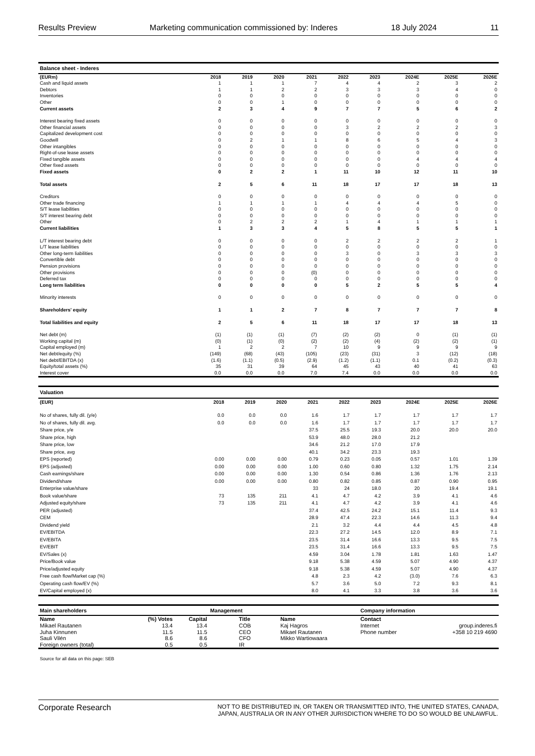Results Preview Marketing communication commissioned by: Inderes 18 July 2024 11
| Balance sheet - Inderes | | | | | | | | | |
| (EURm) | 2018 | 2019 | 2020 | 2021 | 2022 | 2023 | 2024E | 2025E | 2026E |
| Cash and liquid assets | 1 | 1 | 1 | 7 | 4 | 4 | 2 | 3 | 2 |
| Debtors | 1 | 1 | 2 | 2 | 3 | 3 | 3 | 4 | 0 |
| Inventories | 0 | 0 | 0 | 0 | 0 | 0 | 0 | 0 | 0 |
| Other | 0 | 0 | 1 | 0 | 0 | 0 | 0 | 0 | 0 |
| Current assets | 2 | 3 | 4 | 9 | 7 | 7 | 5 | 6 | 2 |
| Interest bearing fixed assets | 0 | 0 | 0 | 0 | 0 | 0 | 0 | 0 | 0 |
| Other financial assets | 0 | 0 | 0 | 0 | 3 | 2 | 2 | 2 | 3 |
| Capitalized development cost | 0 | 0 | 0 | 0 | 0 | 0 | 0 | 0 | 0 |
| Goodwill | 0 | 2 | 1 | 1 | 8 | 6 | 5 | 4 | 3 |
| Other intangibles | 0 | 0 | 0 | 0 | 0 | 0 | 0 | 0 | 0 |
| Right-of-use lease assets | 0 | 0 | 0 | 0 | 0 | 0 | 0 | 0 | 0 |
| Fixed tangible assets | 0 | 0 | 0 | 0 | 0 | 0 | 4 | 4 | 4 |
| Other fixed assets | 0 | 0 | 0 | 0 | 0 | 0 | 0 | 0 | 0 |
| Fixed assets | 0 | 2 | 2 | 1 | 11 | 10 | 12 | 11 | 10 |
| Total assets | 2 | 5 | 6 | 11 | 18 | 17 | 17 | 18 | 13 |
| Creditors | 0 | 0 | 0 | 0 | 0 | 0 | 0 | 0 | 0 |
| Other trade financing | 1 | 1 | 1 | 1 | 4 | 4 | 4 | 5 | 0 |
| S/T lease liabilities | 0 | 0 | 0 | 0 | 0 | 0 | 0 | 0 | 0 |
| S/T interest bearing debt | 0 | 0 | 0 | 0 | 0 | 0 | 0 | 0 | 0 |
| Other | 0 | 2 | 2 | 2 | 1 | 4 | 1 | 1 | 1 |
| Current liabilities | 1 | 3 | 3 | 4 | 5 | 8 | 5 | 5 | 1 |
| L/T interest bearing debt | 0 | 0 | 0 | 0 | 2 | 2 | 2 | 2 | 1 |
| L/T lease liabilities | 0 | 0 | 0 | 0 | 0 | 0 | 0 | 0 | 0 |
| Other long-term liabilities | 0 | 0 | 0 | 0 | 3 | 0 | 3 | 3 | 3 |
| Convertible debt | 0 | 0 | 0 | 0 | 0 | 0 | 0 | 0 | 0 |
| Pension provisions | 0 | 0 | 0 | 0 | 0 | 0 | 0 | 0 | 0 |
| Other provisions | 0 | 0 | 0 | (0) | 0 | 0 | 0 | 0 | 0 |
| Deferred tax | 0 | 0 | 0 | 0 | 0 | 0 | 0 | 0 | 0 |
| Long term liabilities | 0 | 0 | 0 | 0 | 5 | 2 | 5 | 5 | 4 |
| Minority interests | 0 | 0 | 0 | 0 | 0 | 0 | 0 | 0 | 0 |
| Shareholders' equity | 1 | 1 | 2 | 7 | 8 | 7 | 7 | 7 | 8 |
| Total liabilities and equity | 2 | 5 | 6 | 11 | 18 | 17 | 17 | 18 | 13 |
| Net debt (m) | (1) | (1) | (1) | (7) | (2) | (2) | 0 | (1) | (1) |
| Working capital (m) | (0) | (1) | (0) | (2) | (2) | (4) | (2) | (2) | (1) |
| Capital employed (m) | 1 | 2 | 2 | 7 | 10 | 9 | 9 | 9 | 9 |
| Net debt/equity (%) | (149) | (68) | (43) | (105) | (23) | (31) | 3 | (12) | (18) |
| Net debt/EBITDA (x) | (1.6) | (1.1) | (0.5) | (2.9) | (1.2) | (1.1) | 0.1 | (0.2) | (0.3) |
| Equity/total assets (%) | 35 | 31 | 39 | 64 | 45 | 43 | 40 | 41 | 63 |
| Interest cover | 0.0 | 0.0 | 0.0 | 7.0 | 7.4 | 0.0 | 0.0 | 0.0 | 0.0 |
| Valuation | | | | | | | | | |
| (EUR) | 2018 | 2019 | 2020 | 2021 | 2022 | 2023 | 2024E | 2025E | 2026E |
| No of shares, fully dil. (y/e) | 0.0 | 0.0 | 0.0 | 1.6 | 1.7 | 1.7 | 1.7 | 1.7 | 1.7 |
| No of shares, fully dil. avg. | 0.0 | 0.0 | 0.0 | 1.6 | 1.7 | 1.7 | 1.7 | 1.7 | 1.7 |
| Share price, y/e | | | | 37.5 | 25.5 | 19.3 | 20.0 | 20.0 | 20.0 |
| Share price, high | | | | 53.9 | 48.0 | 28.0 | 21.2 | | |
| Share price, low | | | | 34.6 | 21.2 | 17.0 | 17.9 | | |
| Share price, avg | | | | 40.1 | 34.2 | 23.3 | 19.3 | | |
| EPS (reported) | 0.00 | 0.00 | 0.00 | 0.79 | 0.23 | 0.05 | 0.57 | 1.01 | 1.39 |
| EPS (adjusted) | 0.00 | 0.00 | 0.00 | 1.00 | 0.60 | 0.80 | 1.32 | 1.75 | 2.14 |
| Cash earnings/share | 0.00 | 0.00 | 0.00 | 1.30 | 0.54 | 0.86 | 1.36 | 1.76 | 2.13 |
| Dividend/share | 0.00 | 0.00 | 0.00 | 0.80 | 0.82 | 0.85 | 0.87 | 0.90 | 0.95 |
| Enterprise value/share | | | | 33 | 24 | 18.0 | 20 | 19.4 | 19.1 |
| Book value/share | 73 | 135 | 211 | 4.1 | 4.7 | 4.2 | 3.9 | 4.1 | 4.6 |
| Adjusted equity/share | 73 | 135 | 211 | 4.1 | 4.7 | 4.2 | 3.9 | 4.1 | 4.6 |
| PER (adjusted) | | | | 37.4 | 42.5 | 24.2 | 15.1 | 11.4 | 9.3 |
| CEM | | | | 28.9 | 47.4 | 22.3 | 14.6 | 11.3 | 9.4 |
| Dividend yield | | | | 2.1 | 3.2 | 4.4 | 4.4 | 4.5 | 4.8 |
| EV/EBITDA | | | | 22.3 | 27.2 | 14.5 | 12.0 | 8.9 | 7.1 |
| EV/EBITA | | | | 23.5 | 31.4 | 16.6 | 13.3 | 9.5 | 7.5 |
| EV/EBIT | | | | 23.5 | 31.4 | 16.6 | 13.3 | 9.5 | 7.5 |
| EV/Sales (x) | | | | 4.59 | 3.04 | 1.78 | 1.81 | 1.63 | 1.47 |
| Price/Book value | | | | 9.18 | 5.38 | 4.59 | 5.07 | 4.90 | 4.37 |
| Price/adjusted equity | | | | 9.18 | 5.38 | 4.59 | 5.07 | 4.90 | 4.37 |
| Free cash flow/Market cap (%) | | | | 4.8 | 2.3 | 4.2 | (3.0) | 7.6 | 6.3 |
| Operating cash flow/EV (%) | | | | 5.7 | 3.6 | 5.0 | 7.2 | 9.3 | 8.1 |
| EV/Capital employed (x) | | | | 8.0 | 4.1 | 3.3 | 3.8 | 3.6 | 3.6 |
| Main shareholders | | | Management | | Company information | |
| Name | (%) Votes | Capital | Title | Name | Contact | |
| Mikael Rautanen | 13.4 | 13.4 | COB | Kaj Hagros | Internet | group.inderes.fi |
| Juha Kinnunen | 11.5 | 11.5 | CEO | Mikael Rautanen | Phone number | +358 10 219 4690 |
| Sauli Vilén | 8.6 | 8.6 | CFO | Mikko Wartiowaara | | |
| Foreign owners (total) | 0.5 | 0.5 | IR | | | |
Source for all data on this page: SEB
Corporate Research NOT TO BE DISTRIBUTED IN, OR TAKEN OR TRANSMITTED INTO, THE UNITED STATES, CANADA,
JAPAN, AUSTRALIA OR IN ANY OTHER JURISDICTION WHERE TO DO SO WOULD BE UNLAWFUL.